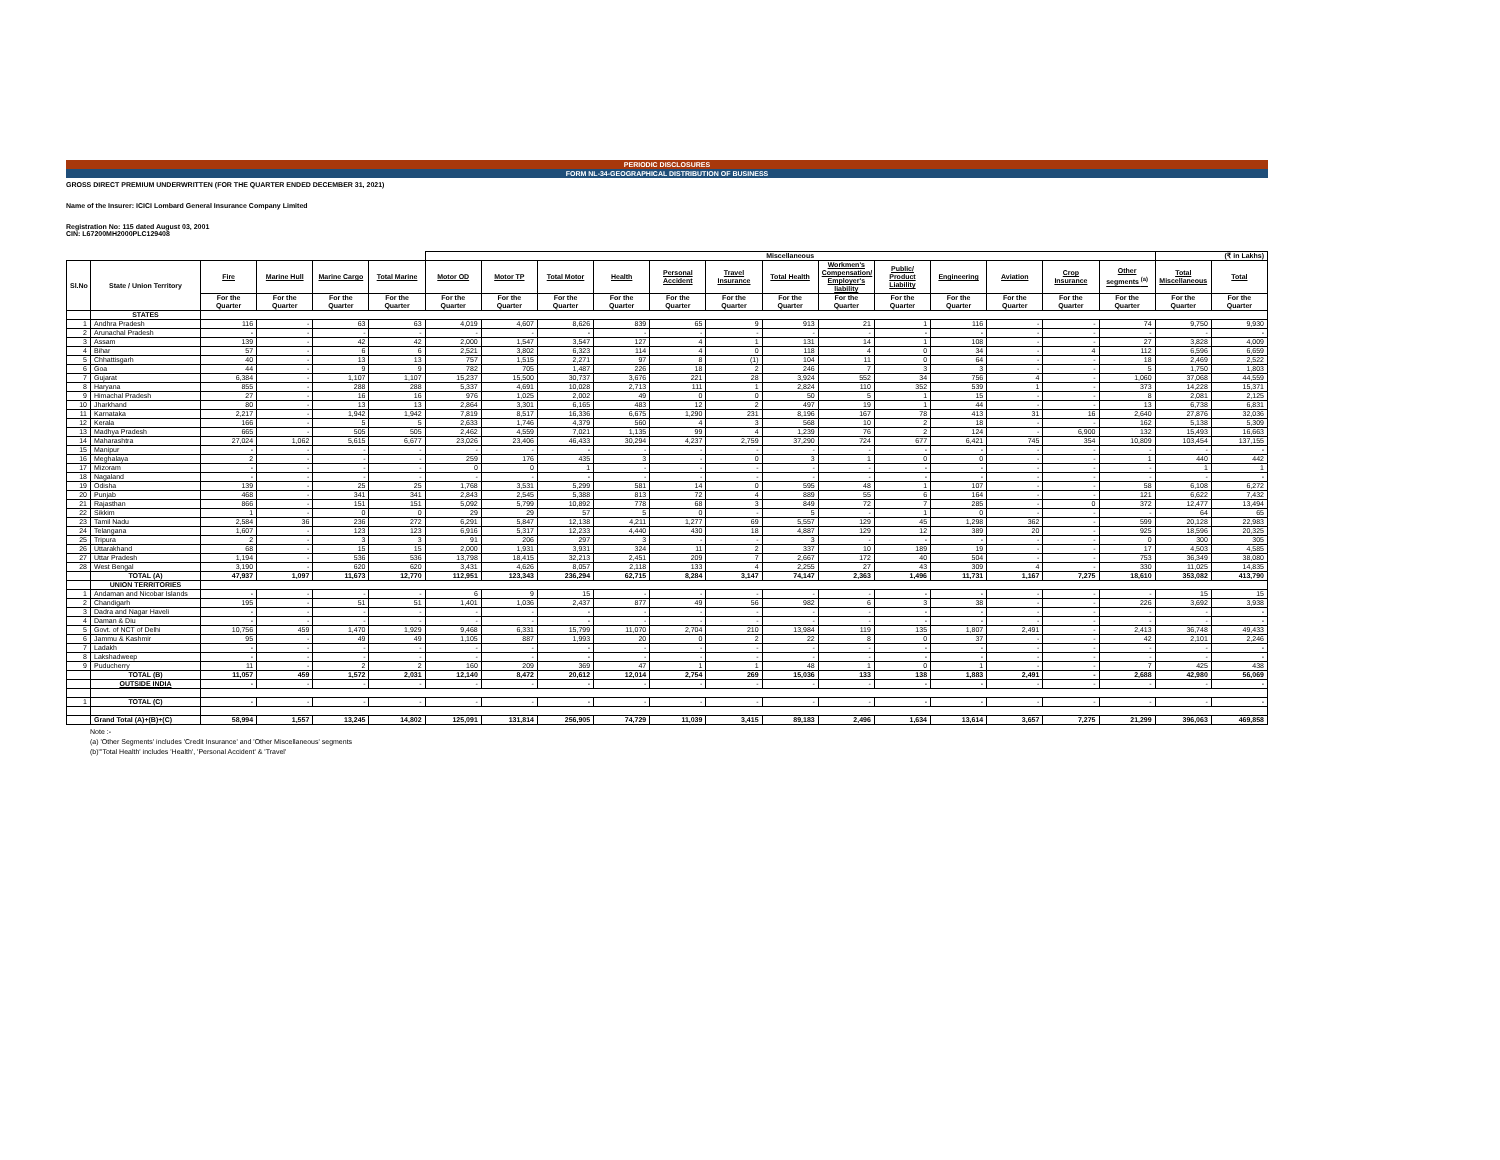PERIODIC DISCLOSURES
FORM NL-34-GEOGRAPHICAL DISTRIBUTION OF BUSINESS
GROSS DIRECT PREMIUM UNDERWRITTEN (FOR THE QUARTER ENDED DECEMBER 31, 2021)
Name of the Insurer: ICICI Lombard General Insurance Company Limited
Registration No: 115 dated August 03, 2001
CIN: L67200MH2000PLC129408
| | | | | | | Miscellaneous | | | | | | | | | | | | | (₹ in Lakhs) | |
| --- | --- | --- | --- | --- | --- | --- | --- | --- | --- | --- | --- | --- | --- | --- | --- | --- | --- | --- | --- | --- |
| Sl.No | State / Union Territory | Fire | Marine Hull | Marine Cargo | Total Marine | Motor OD | Motor TP | Total Motor | Health | Personal Accident | Travel Insurance | Total Health | Workmen's Compensation/ Employer's liability | Public/ Product Liability | Engineering | Aviation | Crop Insurance | Other segments <sup>(a)</sup> | Total Miscellaneous | Total |
| | | For the Quarter | For the Quarter | For the Quarter | For the Quarter | For the Quarter | For the Quarter | For the Quarter | For the Quarter | For the Quarter | For the Quarter | For the Quarter | For the Quarter | For the Quarter | For the Quarter | For the Quarter | For the Quarter | For the Quarter | For the Quarter | For the Quarter |
| | STATES | | | | | | | | | | | | | | | | | | | |
| 1 | Andhra Pradesh | 116 | - | 63 | 63 | 4,019 | 4,607 | 8,626 | 839 | 65 | 9 | 913 | 21 | 1 | 116 | - | - | 74 | 9,750 | 9,930 |
| 2 | Arunachal Pradesh | - | - | - | - | - | - | - | - | - | - | - | - | - | - | - | - | - | - | - |
| 3 | Assam | 139 | - | 42 | 42 | 2,000 | 1,547 | 3,547 | 127 | 4 | 1 | 131 | 14 | 1 | 108 | - | - | 27 | 3,828 | 4,009 |
| 4 | Bihar | 57 | - | 6 | 6 | 2,521 | 3,802 | 6,323 | 114 | 4 | 0 | 118 | 4 | 0 | 34 | - | 4 | 112 | 6,596 | 6,659 |
| 5 | Chhattisgarh | 40 | - | 13 | 13 | 757 | 1,515 | 2,271 | 97 | 8 | (1) | 104 | 11 | 0 | 64 | - | - | 18 | 2,469 | 2,522 |
| 6 | Goa | 44 | - | 9 | 9 | 782 | 705 | 1,487 | 226 | 18 | 2 | 246 | 7 | 3 | 3 | - | - | 5 | 1,750 | 1,803 |
| 7 | Gujarat | 6,384 | - | 1,107 | 1,107 | 15,237 | 15,500 | 30,737 | 3,676 | 221 | 28 | 3,924 | 552 | 34 | 756 | 4 | - | 1,060 | 37,068 | 44,559 |
| 8 | Haryana | 855 | - | 288 | 288 | 5,337 | 4,691 | 10,028 | 2,713 | 111 | 1 | 2,824 | 110 | 352 | 539 | 1 | - | 373 | 14,228 | 15,371 |
| 9 | Himachal Pradesh | 27 | - | 16 | 16 | 976 | 1,025 | 2,002 | 49 | 0 | 0 | 50 | 5 | 1 | 15 | - | - | 8 | 2,081 | 2,125 |
| 10 | Jharkhand | 80 | - | 13 | 13 | 2,864 | 3,301 | 6,165 | 483 | 12 | 2 | 497 | 19 | 1 | 44 | - | - | 13 | 6,738 | 6,831 |
| 11 | Karnataka | 2,217 | - | 1,942 | 1,942 | 7,819 | 8,517 | 16,336 | 6,675 | 1,290 | 231 | 8,196 | 167 | 78 | 413 | 31 | 16 | 2,640 | 27,876 | 32,036 |
| 12 | Kerala | 166 | - | 5 | 5 | 2,633 | 1,746 | 4,379 | 560 | 4 | 3 | 568 | 10 | 2 | 18 | - | - | 162 | 5,138 | 5,309 |
| 13 | Madhya Pradesh | 665 | - | 505 | 505 | 2,462 | 4,559 | 7,021 | 1,135 | 99 | 4 | 1,239 | 76 | 2 | 124 | - | 6,900 | 132 | 15,493 | 16,663 |
| 14 | Maharashtra | 27,024 | 1,062 | 5,615 | 6,677 | 23,026 | 23,406 | 46,433 | 30,294 | 4,237 | 2,759 | 37,290 | 724 | 677 | 6,421 | 745 | 354 | 10,809 | 103,454 | 137,155 |
| 15 | Manipur | - | - | - | - | - | - | - | - | - | - | - | - | - | - | - | - | - | - | - |
| 16 | Meghalaya | 2 | - | - | - | 259 | 176 | 435 | 3 | - | 0 | 3 | 1 | 0 | 0 | - | - | 1 | 440 | 442 |
| 17 | Mizoram | - | - | - | - | 0 | 0 | 1 | - | - | - | - | - | - | - | - | - | - | 1 | 1 |
| 18 | Nagaland | - | - | - | - | - | - | - | - | - | - | - | - | - | - | - | - | - | - | - |
| 19 | Odisha | 139 | - | 25 | 25 | 1,768 | 3,531 | 5,299 | 581 | 14 | 0 | 595 | 48 | 1 | 107 | - | - | 58 | 6,108 | 6,272 |
| 20 | Punjab | 468 | - | 341 | 341 | 2,843 | 2,545 | 5,388 | 813 | 72 | 4 | 889 | 55 | 6 | 164 | - | - | 121 | 6,622 | 7,432 |
| 21 | Rajasthan | 866 | - | 151 | 151 | 5,092 | 5,799 | 10,892 | 778 | 68 | 3 | 849 | 72 | 7 | 285 | - | 0 | 372 | 12,477 | 13,494 |
| 22 | Sikkim | 1 | - | 0 | 0 | 29 | 29 | 57 | 5 | 0 | - | 5 | - | 1 | 0 | - | - | - | 64 | 65 |
| 23 | Tamil Nadu | 2,584 | 36 | 236 | 272 | 6,291 | 5,847 | 12,138 | 4,211 | 1,277 | 69 | 5,557 | 129 | 45 | 1,298 | 362 | - | 599 | 20,128 | 22,983 |
| 24 | Telangana | 1,607 | - | 123 | 123 | 6,916 | 5,317 | 12,233 | 4,440 | 430 | 18 | 4,887 | 129 | 12 | 389 | 20 | - | 925 | 18,596 | 20,325 |
| 25 | Tripura | 2 | - | 3 | 3 | 91 | 206 | 297 | 3 | - | - | 3 | - | - | - | - | - | 0 | 300 | 305 |
| 26 | Uttarakhand | 68 | - | 15 | 15 | 2,000 | 1,931 | 3,931 | 324 | 11 | 2 | 337 | 10 | 189 | 19 | - | - | 17 | 4,503 | 4,585 |
| 27 | Uttar Pradesh | 1,194 | - | 536 | 536 | 13,798 | 18,415 | 32,213 | 2,451 | 209 | 7 | 2,667 | 172 | 40 | 504 | - | - | 753 | 36,349 | 38,080 |
| 28 | West Bengal | 3,190 | - | 620 | 620 | 3,431 | 4,626 | 8,057 | 2,118 | 133 | 4 | 2,255 | 27 | 43 | 309 | 4 | - | 330 | 11,025 | 14,835 |
| | TOTAL (A) | 47,937 | 1,097 | 11,673 | 12,770 | 112,951 | 123,343 | 236,294 | 62,715 | 8,284 | 3,147 | 74,147 | 2,363 | 1,496 | 11,731 | 1,167 | 7,275 | 18,610 | 353,082 | 413,790 |
| | UNION TERRITORIES | | | | | | | | | | | | | | | | | | | |
| 1 | Andaman and Nicobar Islands | - | - | - | - | 6 | 9 | 15 | - | - | - | - | - | - | - | - | - | - | 15 | 15 |
| 2 | Chandigarh | 195 | - | 51 | 51 | 1,401 | 1,036 | 2,437 | 877 | 49 | 56 | 982 | 6 | 3 | 38 | - | - | 226 | 3,692 | 3,938 |
| 3 | Dadra and Nagar Haveli | - | - | - | - | - | - | - | - | - | - | - | - | - | - | - | - | - | - | - |
| 4 | Daman & Diu | - | - | - | - | - | - | - | - | - | - | - | - | - | - | - | - | - | - | - |
| 5 | Govt. of NCT of Delhi | 10,756 | 459 | 1,470 | 1,929 | 9,468 | 6,331 | 15,799 | 11,070 | 2,704 | 210 | 13,984 | 119 | 135 | 1,807 | 2,491 | - | 2,413 | 36,748 | 49,433 |
| 6 | Jammu & Kashmir | 95 | - | 49 | 49 | 1,105 | 887 | 1,993 | 20 | 0 | 2 | 22 | 8 | 0 | 37 | - | - | 42 | 2,101 | 2,246 |
| 7 | Ladakh | - | - | - | - | - | - | - | - | - | - | - | - | - | - | - | - | - | - | - |
| 8 | Lakshadweep | - | - | - | - | - | - | - | - | - | - | - | - | - | - | - | - | - | - | - |
| 9 | Puducherry | 11 | - | 2 | 2 | 160 | 209 | 369 | 47 | 1 | 1 | 48 | 1 | 0 | 1 | - | - | 7 | 425 | 438 |
| | TOTAL (B) | 11,057 | 459 | 1,572 | 2,031 | 12,140 | 8,472 | 20,612 | 12,014 | 2,754 | 269 | 15,036 | 133 | 138 | 1,883 | 2,491 | - | 2,688 | 42,980 | 56,069 |
| | OUTSIDE INDIA | - | - | - | - | - | - | - | - | - | - | - | - | - | - | - | - | - | - | - |
| 1 | TOTAL (C) | - | - | - | - | - | - | - | - | - | - | - | - | - | - | - | - | - | - | - |
| | Grand Total (A)+(B)+(C) | 58,994 | 1,557 | 13,245 | 14,802 | 125,091 | 131,814 | 256,905 | 74,729 | 11,039 | 3,415 | 89,183 | 2,496 | 1,634 | 13,614 | 3,657 | 7,275 | 21,299 | 396,063 | 469,858 |
Note :-
(a) 'Other Segments' includes 'Credit Insurance' and 'Other Miscellaneous' segments
(b)"'Total Health' includes 'Health', 'Personal Accident' & 'Travel'